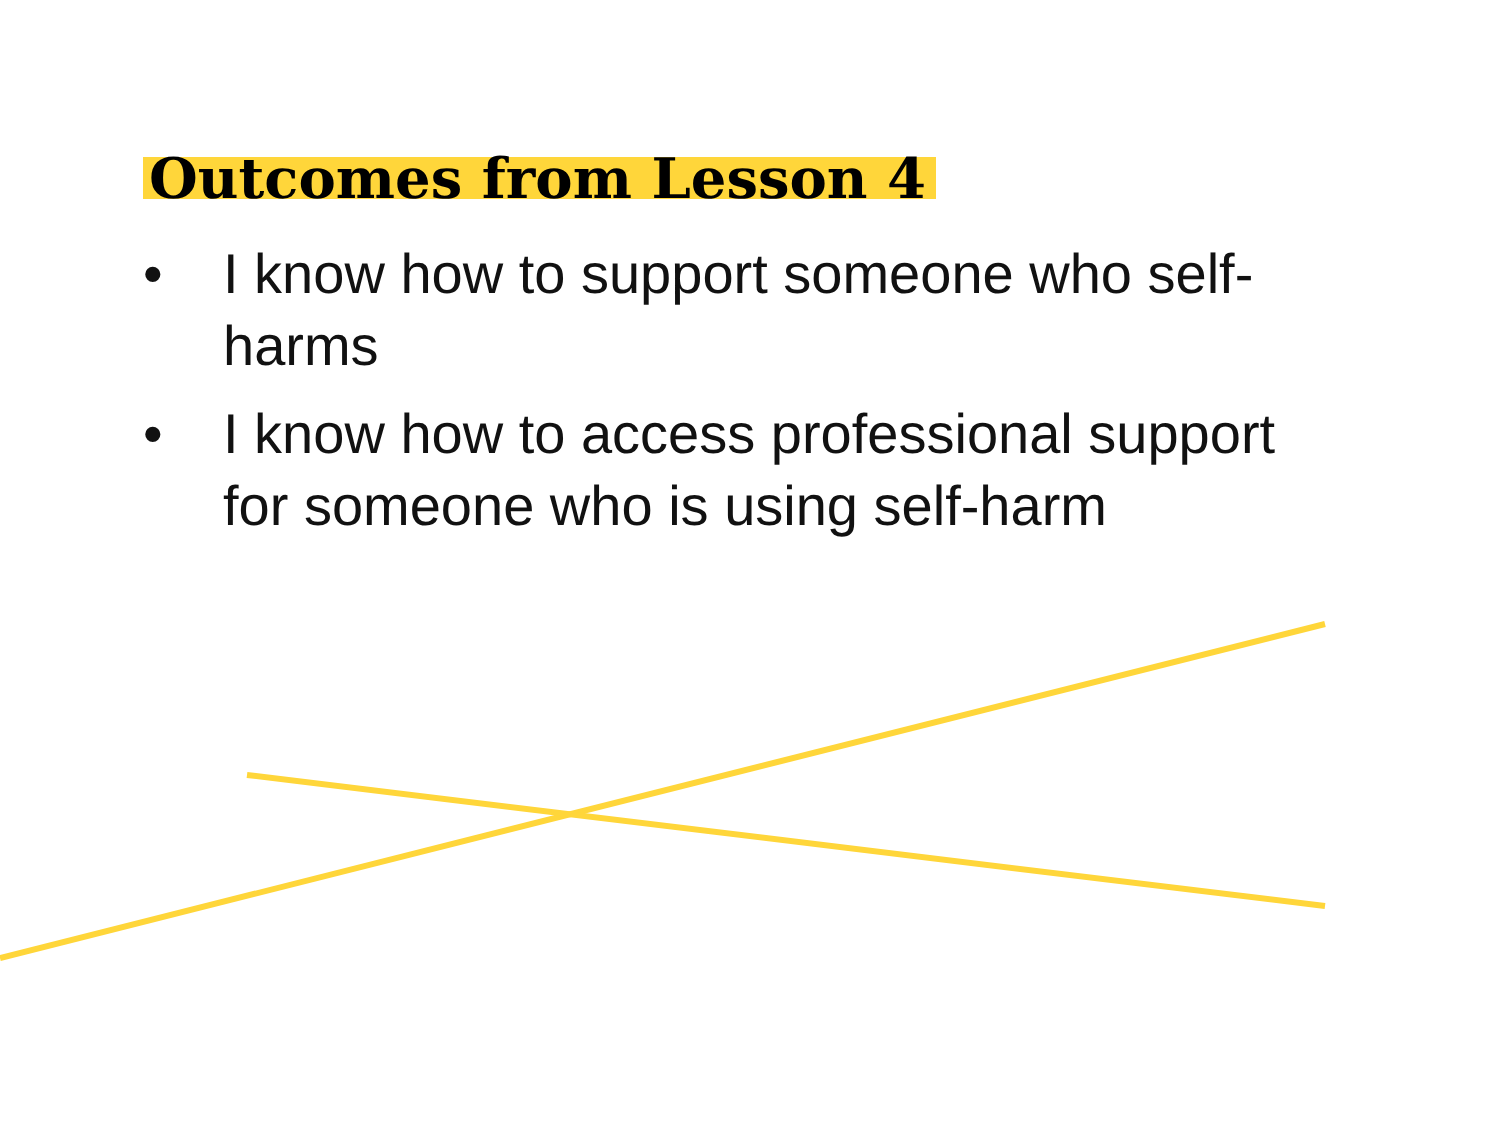Outcomes from Lesson 4
• I know how to support someone who self-harms
• I know how to access professional support for someone who is using self-harm